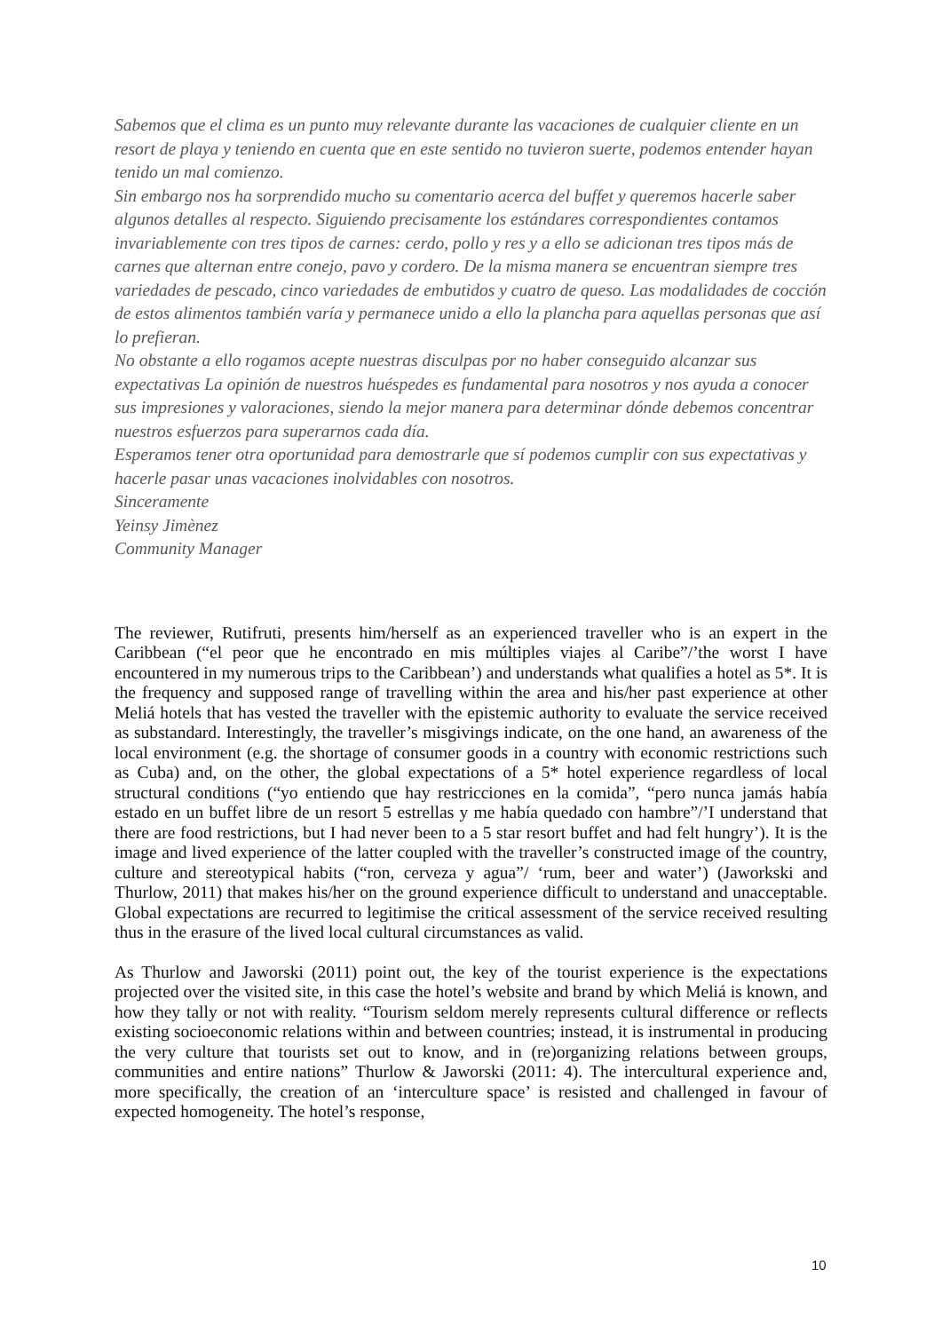Sabemos que el clima es un punto muy relevante durante las vacaciones de cualquier cliente en un resort de playa y teniendo en cuenta que en este sentido no tuvieron suerte, podemos entender hayan tenido un mal comienzo.
Sin embargo nos ha sorprendido mucho su comentario acerca del buffet y queremos hacerle saber algunos detalles al respecto. Siguiendo precisamente los estándares correspondientes contamos invariablemente con tres tipos de carnes: cerdo, pollo y res y a ello se adicionan tres tipos más de carnes que alternan entre conejo, pavo y cordero. De la misma manera se encuentran siempre tres variedades de pescado, cinco variedades de embutidos y cuatro de queso. Las modalidades de cocción de estos alimentos también varía y permanece unido a ello la plancha para aquellas personas que así lo prefieran.
No obstante a ello rogamos acepte nuestras disculpas por no haber conseguido alcanzar sus expectativas La opinión de nuestros huéspedes es fundamental para nosotros y nos ayuda a conocer sus impresiones y valoraciones, siendo la mejor manera para determinar dónde debemos concentrar nuestros esfuerzos para superarnos cada día.
Esperamos tener otra oportunidad para demostrarle que sí podemos cumplir con sus expectativas y hacerle pasar unas vacaciones inolvidables con nosotros.
Sinceramente
Yeinsy Jimènez
Community Manager
The reviewer, Rutifruti, presents him/herself as an experienced traveller who is an expert in the Caribbean (“el peor que he encontrado en mis múltiples viajes al Caribe”/’the worst I have encountered in my numerous trips to the Caribbean’) and understands what qualifies a hotel as 5*. It is the frequency and supposed range of travelling within the area and his/her past experience at other Meliá hotels that has vested the traveller with the epistemic authority to evaluate the service received as substandard. Interestingly, the traveller’s misgivings indicate, on the one hand, an awareness of the local environment (e.g. the shortage of consumer goods in a country with economic restrictions such as Cuba) and, on the other, the global expectations of a 5* hotel experience regardless of local structural conditions (“yo entiendo que hay restricciones en la comida”, “pero nunca jamás había estado en un buffet libre de un resort 5 estrellas y me había quedado con hambre”/’I understand that there are food restrictions, but I had never been to a 5 star resort buffet and had felt hungry’). It is the image and lived experience of the latter coupled with the traveller’s constructed image of the country, culture and stereotypical habits (“ron, cerveza y agua”/ ‘rum, beer and water’) (Jaworkski and Thurlow, 2011) that makes his/her on the ground experience difficult to understand and unacceptable. Global expectations are recurred to legitimise the critical assessment of the service received resulting thus in the erasure of the lived local cultural circumstances as valid.
As Thurlow and Jaworski (2011) point out, the key of the tourist experience is the expectations projected over the visited site, in this case the hotel’s website and brand by which Meliá is known, and how they tally or not with reality. “Tourism seldom merely represents cultural difference or reflects existing socioeconomic relations within and between countries; instead, it is instrumental in producing the very culture that tourists set out to know, and in (re)organizing relations between groups, communities and entire nations” Thurlow & Jaworski (2011: 4). The intercultural experience and, more specifically, the creation of an ‘interculture space’ is resisted and challenged in favour of expected homogeneity. The hotel’s response,
10